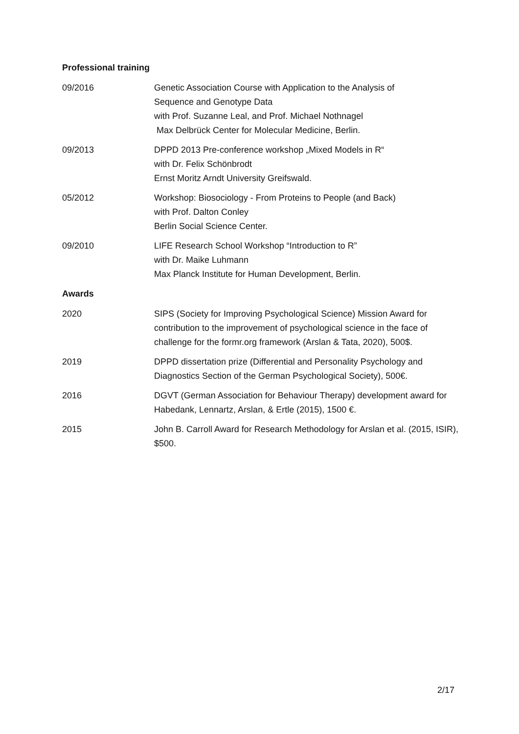Professional training
09/2016 Genetic Association Course with Application to the Analysis of
Sequence and Genotype Data
with Prof. Suzanne Leal, and Prof. Michael Nothnagel
Max Delbrück Center for Molecular Medicine, Berlin.
09/2013 DPPD 2013 Pre-conference workshop „Mixed Models in R“
with Dr. Felix Schönbrodt
Ernst Moritz Arndt University Greifswald.
05/2012 Workshop: Biosociology - From Proteins to People (and Back)
with Prof. Dalton Conley
Berlin Social Science Center.
09/2010 LIFE Research School Workshop “Introduction to R”
with Dr. Maike Luhmann
Max Planck Institute for Human Development, Berlin.
Awards
2020 SIPS (Society for Improving Psychological Science) Mission Award for contribution to the improvement of psychological science in the face of challenge for the formr.org framework (Arslan & Tata, 2020), 500$.
2019 DPPD dissertation prize (Differential and Personality Psychology and Diagnostics Section of the German Psychological Society), 500€.
2016 DGVT (German Association for Behaviour Therapy) development award for Habedank, Lennartz, Arslan, & Ertle (2015), 1500 €.
2015 John B. Carroll Award for Research Methodology for Arslan et al. (2015, ISIR), $500.
2/17